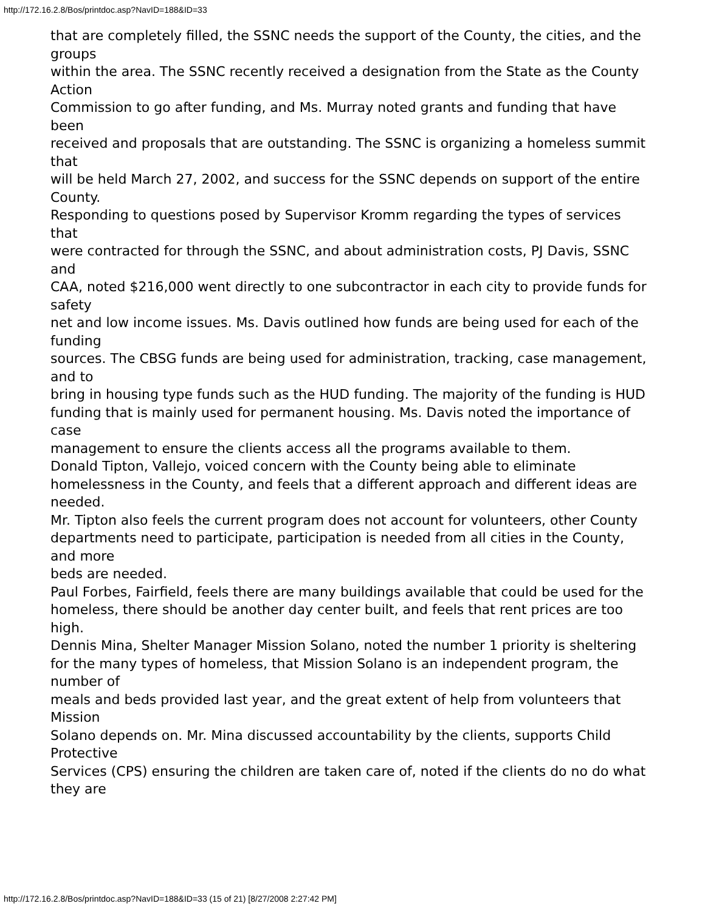http://172.16.2.8/Bos/printdoc.asp?NavID=188&ID=33
that are completely filled, the SSNC needs the support of the County, the cities, and the groups
within the area. The SSNC recently received a designation from the State as the County Action
Commission to go after funding, and Ms. Murray noted grants and funding that have been
received and proposals that are outstanding. The SSNC is organizing a homeless summit that
will be held March 27, 2002, and success for the SSNC depends on support of the entire County.
Responding to questions posed by Supervisor Kromm regarding the types of services that
were contracted for through the SSNC, and about administration costs, PJ Davis, SSNC and
CAA, noted $216,000 went directly to one subcontractor in each city to provide funds for safety
net and low income issues. Ms. Davis outlined how funds are being used for each of the funding
sources. The CBSG funds are being used for administration, tracking, case management, and to
bring in housing type funds such as the HUD funding. The majority of the funding is HUD
funding that is mainly used for permanent housing. Ms. Davis noted the importance of case
management to ensure the clients access all the programs available to them.
Donald Tipton, Vallejo, voiced concern with the County being able to eliminate homelessness in the County, and feels that a different approach and different ideas are needed.
Mr. Tipton also feels the current program does not account for volunteers, other County
departments need to participate, participation is needed from all cities in the County, and more
beds are needed.
Paul Forbes, Fairfield, feels there are many buildings available that could be used for the
homeless, there should be another day center built, and feels that rent prices are too high.
Dennis Mina, Shelter Manager Mission Solano, noted the number 1 priority is sheltering
for the many types of homeless, that Mission Solano is an independent program, the number of
meals and beds provided last year, and the great extent of help from volunteers that Mission
Solano depends on. Mr. Mina discussed accountability by the clients, supports Child Protective
Services (CPS) ensuring the children are taken care of, noted if the clients do no do what they are
http://172.16.2.8/Bos/printdoc.asp?NavID=188&ID=33 (15 of 21) [8/27/2008 2:27:42 PM]